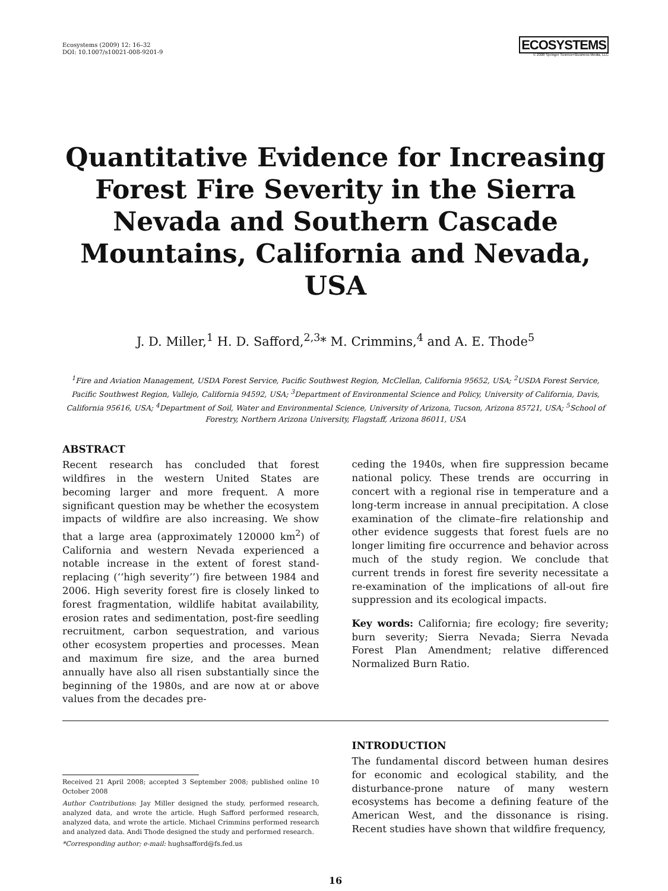Ecosystems (2009) 12: 16–32
DOI: 10.1007/s10021-008-9201-9
ECOSYSTEMS
© 2008 Springer Science+Business Media, LLC
Quantitative Evidence for Increasing Forest Fire Severity in the Sierra Nevada and Southern Cascade Mountains, California and Nevada, USA
J. D. Miller,<sup>1</sup> H. D. Safford,<sup>2,3</sup>* M. Crimmins,<sup>4</sup> and A. E. Thode<sup>5</sup>
<sup>1</sup> Fire and Aviation Management, USDA Forest Service, Pacific Southwest Region, McClellan, California 95652, USA; <sup>2</sup>USDA Forest Service, Pacific Southwest Region, Vallejo, California 94592, USA; <sup>3</sup>Department of Environmental Science and Policy, University of California, Davis, California 95616, USA; <sup>4</sup>Department of Soil, Water and Environmental Science, University of Arizona, Tucson, Arizona 85721, USA; <sup>5</sup>School of Forestry, Northern Arizona University, Flagstaff, Arizona 86011, USA
ABSTRACT
Recent research has concluded that forest wildfires in the western United States are becoming larger and more frequent. A more significant question may be whether the ecosystem impacts of wildfire are also increasing. We show that a large area (approximately 120000 km<sup>2</sup>) of California and western Nevada experienced a notable increase in the extent of forest stand-replacing (‘‘high severity’’) fire between 1984 and 2006. High severity forest fire is closely linked to forest fragmentation, wildlife habitat availability, erosion rates and sedimentation, post-fire seedling recruitment, carbon sequestration, and various other ecosystem properties and processes. Mean and maximum fire size, and the area burned annually have also all risen substantially since the beginning of the 1980s, and are now at or above values from the decades pre-
ceding the 1940s, when fire suppression became national policy. These trends are occurring in concert with a regional rise in temperature and a long-term increase in annual precipitation. A close examination of the climate–fire relationship and other evidence suggests that forest fuels are no longer limiting fire occurrence and behavior across much of the study region. We conclude that current trends in forest fire severity necessitate a re-examination of the implications of all-out fire suppression and its ecological impacts.
Key words: California; fire ecology; fire severity; burn severity; Sierra Nevada; Sierra Nevada Forest Plan Amendment; relative differenced Normalized Burn Ratio.
Received 21 April 2008; accepted 3 September 2008; published online 10 October 2008
Author Contributions: Jay Miller designed the study, performed research, analyzed data, and wrote the article. Hugh Safford performed research, analyzed data, and wrote the article. Michael Crimmins performed research and analyzed data. Andi Thode designed the study and performed research.
*Corresponding author; e-mail: hughsafford@fs.fed.us
INTRODUCTION
The fundamental discord between human desires for economic and ecological stability, and the disturbance-prone nature of many western ecosystems has become a defining feature of the American West, and the dissonance is rising. Recent studies have shown that wildfire frequency,
16